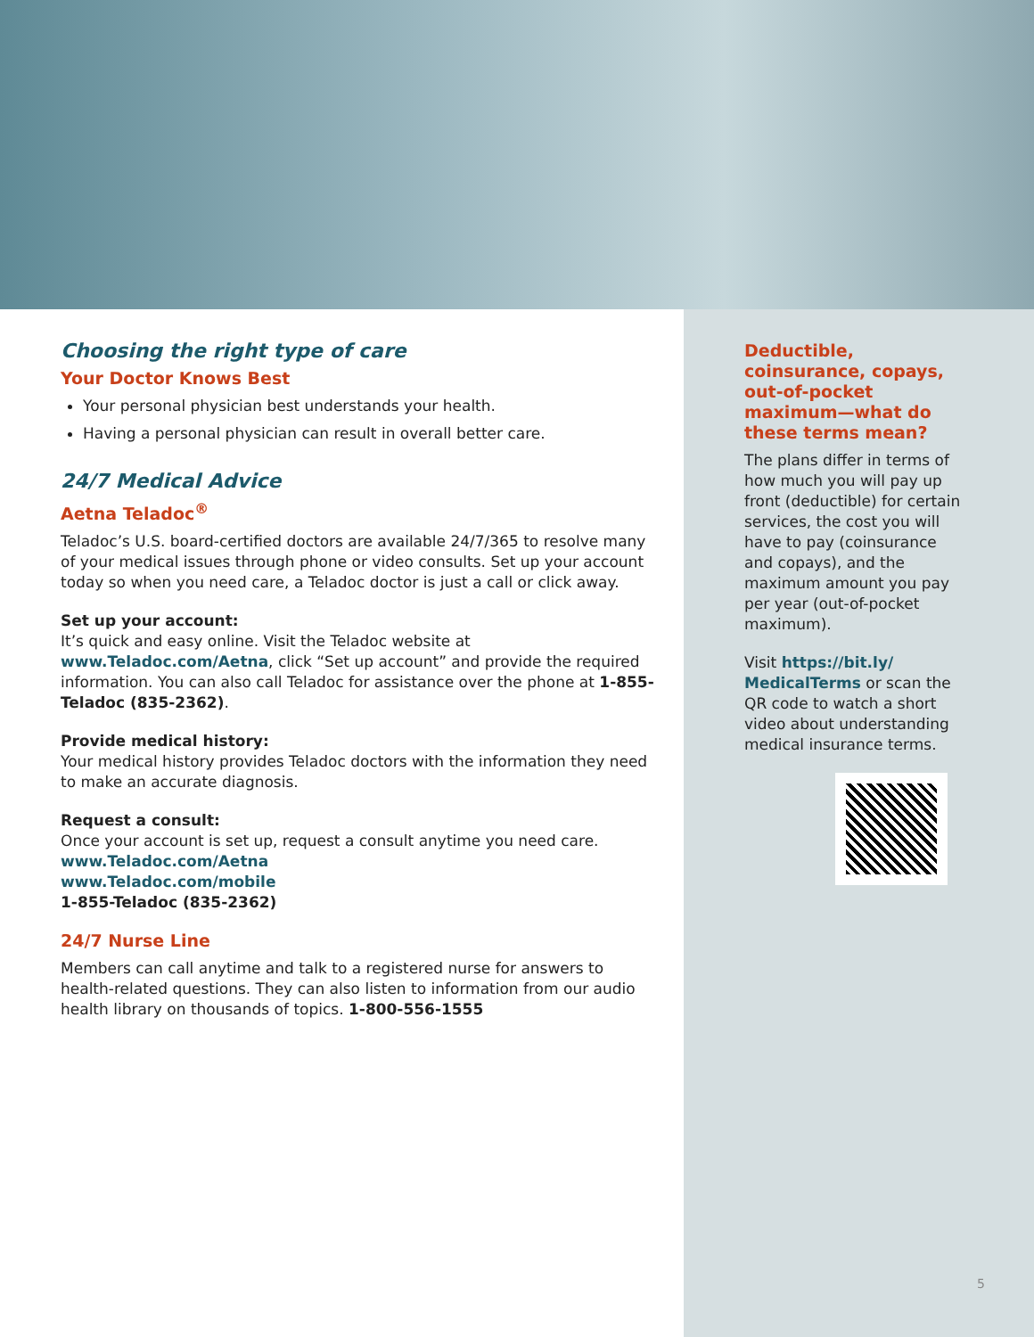Choosing the right type of care
Your Doctor Knows Best
Your personal physician best understands your health.
Having a personal physician can result in overall better care.
24/7 Medical Advice
Aetna Teladoc<sup>®</sup>
Teladoc’s U.S. board-certified doctors are available 24/7/365 to resolve many of your medical issues through phone or video consults. Set up your account today so when you need care, a Teladoc doctor is just a call or click away.
Set up your account:
It’s quick and easy online. Visit the Teladoc website at www.Teladoc.com/Aetna, click “Set up account” and provide the required information. You can also call Teladoc for assistance over the phone at 1-855-Teladoc (835-2362).
Provide medical history:
Your medical history provides Teladoc doctors with the information they need to make an accurate diagnosis.
Request a consult:
Once your account is set up, request a consult anytime you need care.
www.Teladoc.com/Aetna
www.Teladoc.com/mobile
1-855-Teladoc (835-2362)
24/7 Nurse Line
Members can call anytime and talk to a registered nurse for answers to health-related questions. They can also listen to information from our audio health library on thousands of topics. 1-800-556-1555
Deductible, coinsurance, copays, out-of-pocket maximum—what do these terms mean?
The plans differ in terms of how much you will pay up front (deductible) for certain services, the cost you will have to pay (coinsurance and copays), and the maximum amount you pay per year (out-of-pocket maximum).
Visit https://bit.ly/ MedicalTerms or scan the QR code to watch a short video about understanding medical insurance terms.
5